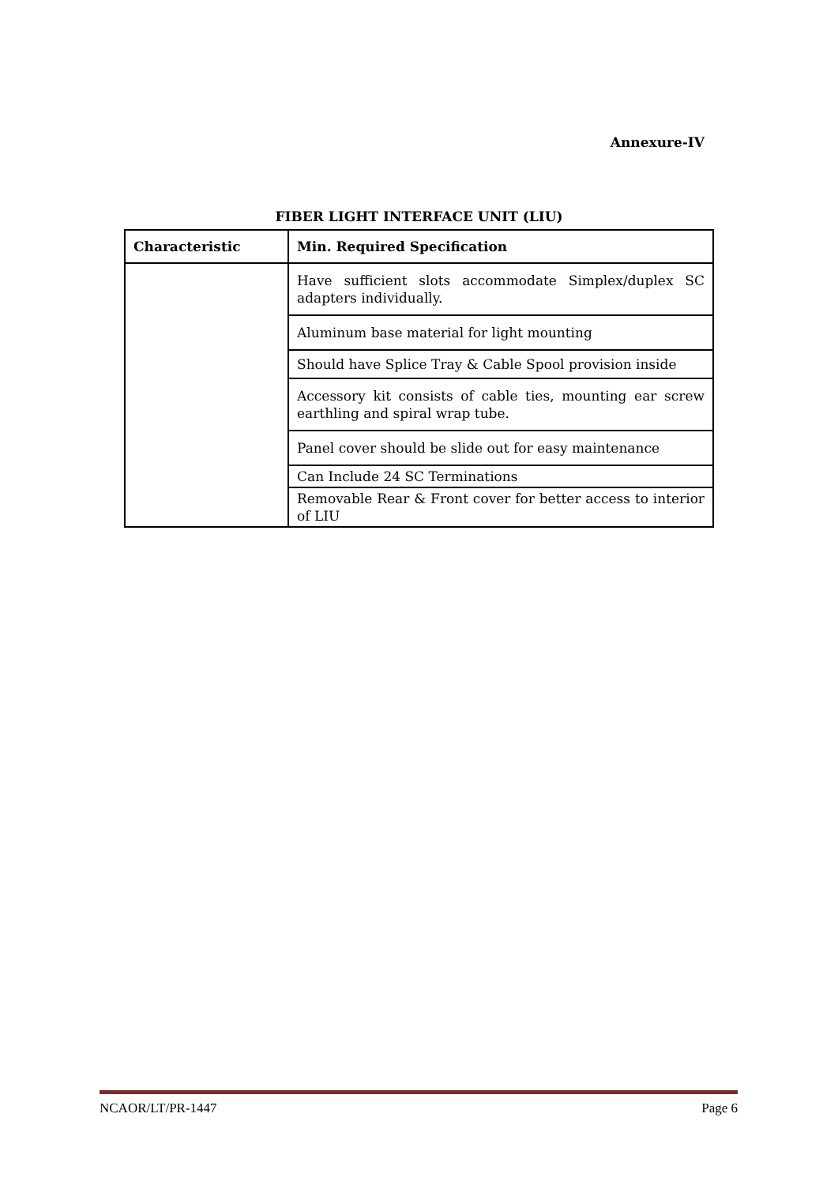Annexure-IV
FIBER LIGHT INTERFACE UNIT (LIU)
| Characteristic | Min. Required Specification |
| --- | --- |
| | Have sufficient slots accommodate Simplex/duplex SC adapters individually. |
| | Aluminum base material for light mounting |
| | Should have Splice Tray & Cable Spool provision inside |
| | Accessory kit consists of cable ties, mounting ear screw earthling and spiral wrap tube. |
| | Panel cover should be slide out for easy maintenance |
| | Can Include 24 SC Terminations |
| | Removable Rear & Front cover for better access to interior of LIU |
NCAOR/LT/PR-1447 Page 6